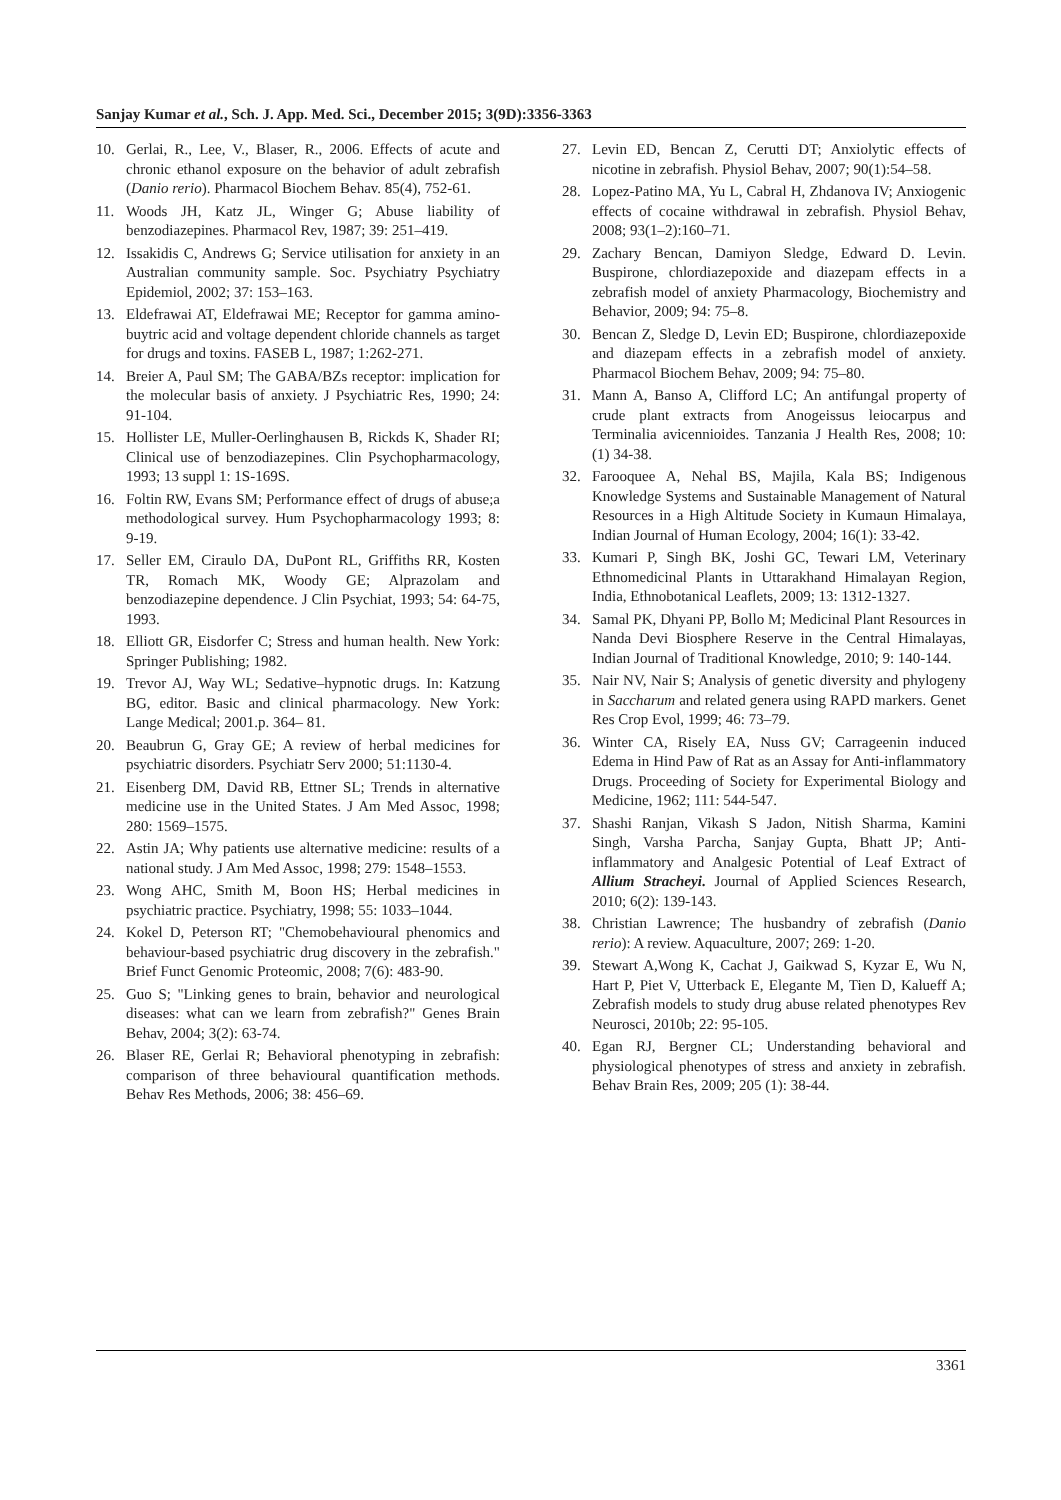Sanjay Kumar et al., Sch. J. App. Med. Sci., December 2015; 3(9D):3356-3363
10. Gerlai, R., Lee, V., Blaser, R., 2006. Effects of acute and chronic ethanol exposure on the behavior of adult zebrafish (Danio rerio). Pharmacol Biochem Behav. 85(4), 752-61.
11. Woods JH, Katz JL, Winger G; Abuse liability of benzodiazepines. Pharmacol Rev, 1987; 39: 251–419.
12. Issakidis C, Andrews G; Service utilisation for anxiety in an Australian community sample. Soc. Psychiatry Psychiatry Epidemiol, 2002; 37: 153–163.
13. Eldefrawai AT, Eldefrawai ME; Receptor for gamma amino-buytric acid and voltage dependent chloride channels as target for drugs and toxins. FASEB L, 1987; 1:262-271.
14. Breier A, Paul SM; The GABA/BZs receptor: implication for the molecular basis of anxiety. J Psychiatric Res, 1990; 24: 91-104.
15. Hollister LE, Muller-Oerlinghausen B, Rickds K, Shader RI; Clinical use of benzodiazepines. Clin Psychopharmacology, 1993; 13 suppl 1: 1S-169S.
16. Foltin RW, Evans SM; Performance effect of drugs of abuse;a methodological survey. Hum Psychopharmacology 1993; 8: 9-19.
17. Seller EM, Ciraulo DA, DuPont RL, Griffiths RR, Kosten TR, Romach MK, Woody GE; Alprazolam and benzodiazepine dependence. J Clin Psychiat, 1993; 54: 64-75, 1993.
18. Elliott GR, Eisdorfer C; Stress and human health. New York: Springer Publishing; 1982.
19. Trevor AJ, Way WL; Sedative–hypnotic drugs. In: Katzung BG, editor. Basic and clinical pharmacology. New York: Lange Medical; 2001.p. 364– 81.
20. Beaubrun G, Gray GE; A review of herbal medicines for psychiatric disorders. Psychiatr Serv 2000; 51:1130-4.
21. Eisenberg DM, David RB, Ettner SL; Trends in alternative medicine use in the United States. J Am Med Assoc, 1998; 280: 1569–1575.
22. Astin JA; Why patients use alternative medicine: results of a national study. J Am Med Assoc, 1998; 279: 1548–1553.
23. Wong AHC, Smith M, Boon HS; Herbal medicines in psychiatric practice. Psychiatry, 1998; 55: 1033–1044.
24. Kokel D, Peterson RT; "Chemobehavioural phenomics and behaviour-based psychiatric drug discovery in the zebrafish." Brief Funct Genomic Proteomic, 2008; 7(6): 483-90.
25. Guo S; "Linking genes to brain, behavior and neurological diseases: what can we learn from zebrafish?" Genes Brain Behav, 2004; 3(2): 63-74.
26. Blaser RE, Gerlai R; Behavioral phenotyping in zebrafish: comparison of three behavioural quantification methods. Behav Res Methods, 2006; 38: 456–69.
27. Levin ED, Bencan Z, Cerutti DT; Anxiolytic effects of nicotine in zebrafish. Physiol Behav, 2007; 90(1):54–58.
28. Lopez-Patino MA, Yu L, Cabral H, Zhdanova IV; Anxiogenic effects of cocaine withdrawal in zebrafish. Physiol Behav, 2008; 93(1–2):160–71.
29. Zachary Bencan, Damiyon Sledge, Edward D. Levin. Buspirone, chlordiazepoxide and diazepam effects in a zebrafish model of anxiety Pharmacology, Biochemistry and Behavior, 2009; 94: 75–8.
30. Bencan Z, Sledge D, Levin ED; Buspirone, chlordiazepoxide and diazepam effects in a zebrafish model of anxiety. Pharmacol Biochem Behav, 2009; 94: 75–80.
31. Mann A, Banso A, Clifford LC; An antifungal property of crude plant extracts from Anogeissus leiocarpus and Terminalia avicennioides. Tanzania J Health Res, 2008; 10: (1) 34-38.
32. Farooquee A, Nehal BS, Majila, Kala BS; Indigenous Knowledge Systems and Sustainable Management of Natural Resources in a High Altitude Society in Kumaun Himalaya, Indian Journal of Human Ecology, 2004; 16(1): 33-42.
33. Kumari P, Singh BK, Joshi GC, Tewari LM, Veterinary Ethnomedicinal Plants in Uttarakhand Himalayan Region, India, Ethnobotanical Leaflets, 2009; 13: 1312-1327.
34. Samal PK, Dhyani PP, Bollo M; Medicinal Plant Resources in Nanda Devi Biosphere Reserve in the Central Himalayas, Indian Journal of Traditional Knowledge, 2010; 9: 140-144.
35. Nair NV, Nair S; Analysis of genetic diversity and phylogeny in Saccharum and related genera using RAPD markers. Genet Res Crop Evol, 1999; 46: 73–79.
36. Winter CA, Risely EA, Nuss GV; Carrageenin induced Edema in Hind Paw of Rat as an Assay for Anti-inflammatory Drugs. Proceeding of Society for Experimental Biology and Medicine, 1962; 111: 544-547.
37. Shashi Ranjan, Vikash S Jadon, Nitish Sharma, Kamini Singh, Varsha Parcha, Sanjay Gupta, Bhatt JP; Anti-inflammatory and Analgesic Potential of Leaf Extract of Allium Stracheyi. Journal of Applied Sciences Research, 2010; 6(2): 139-143.
38. Christian Lawrence; The husbandry of zebrafish (Danio rerio): A review. Aquaculture, 2007; 269: 1-20.
39. Stewart A,Wong K, Cachat J, Gaikwad S, Kyzar E, Wu N, Hart P, Piet V, Utterback E, Elegante M, Tien D, Kalueff A; Zebrafish models to study drug abuse related phenotypes Rev Neurosci, 2010b; 22: 95-105.
40. Egan RJ, Bergner CL; Understanding behavioral and physiological phenotypes of stress and anxiety in zebrafish. Behav Brain Res, 2009; 205 (1): 38-44.
3361